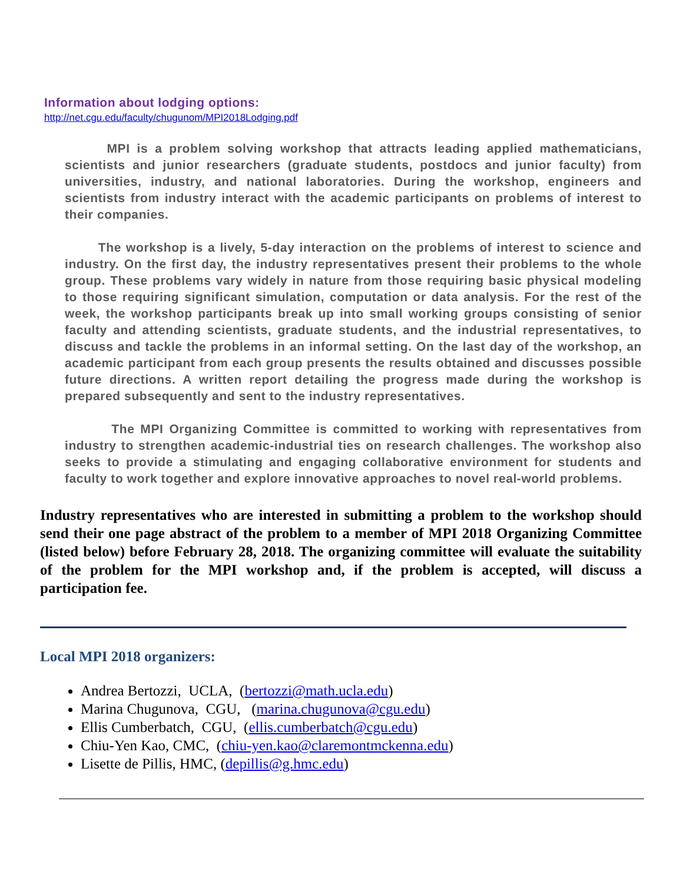Information about lodging options:
http://net.cgu.edu/faculty/chugunom/MPI2018Lodging.pdf
MPI is a problem solving workshop that attracts leading applied mathematicians, scientists and junior researchers (graduate students, postdocs and junior faculty) from universities, industry, and national laboratories. During the workshop, engineers and scientists from industry interact with the academic participants on problems of interest to their companies.
The workshop is a lively, 5-day interaction on the problems of interest to science and industry. On the first day, the industry representatives present their problems to the whole group. These problems vary widely in nature from those requiring basic physical modeling to those requiring significant simulation, computation or data analysis. For the rest of the week, the workshop participants break up into small working groups consisting of senior faculty and attending scientists, graduate students, and the industrial representatives, to discuss and tackle the problems in an informal setting. On the last day of the workshop, an academic participant from each group presents the results obtained and discusses possible future directions. A written report detailing the progress made during the workshop is prepared subsequently and sent to the industry representatives.
The MPI Organizing Committee is committed to working with representatives from industry to strengthen academic-industrial ties on research challenges. The workshop also seeks to provide a stimulating and engaging collaborative environment for students and faculty to work together and explore innovative approaches to novel real-world problems.
Industry representatives who are interested in submitting a problem to the workshop should send their one page abstract of the problem to a member of MPI 2018 Organizing Committee (listed below) before February 28, 2018. The organizing committee will evaluate the suitability of the problem for the MPI workshop and, if the problem is accepted, will discuss a participation fee.
Local MPI 2018 organizers:
Andrea Bertozzi, UCLA, (bertozzi@math.ucla.edu)
Marina Chugunova, CGU, (marina.chugunova@cgu.edu)
Ellis Cumberbatch, CGU, (ellis.cumberbatch@cgu.edu)
Chiu-Yen Kao, CMC, (chiu-yen.kao@claremontmckenna.edu)
Lisette de Pillis, HMC, (depillis@g.hmc.edu)